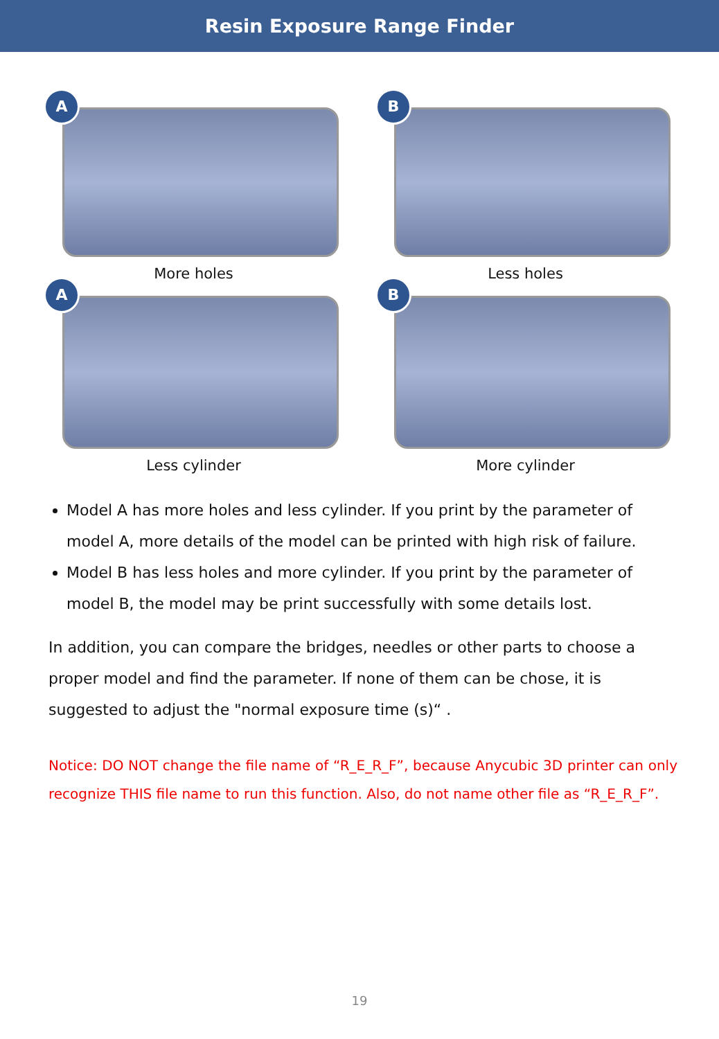Resin Exposure Range Finder
A
More holes
B
Less holes
A
Less cylinder
B
More cylinder
Model A has more holes and less cylinder. If you print by the parameter of model A, more details of the model can be printed with high risk of failure.
Model B has less holes and more cylinder. If you print by the parameter of model B, the model may be print successfully with some details lost.
In addition, you can compare the bridges, needles or other parts to choose a proper model and find the parameter. If none of them can be chose, it is suggested to adjust the "normal exposure time (s)“ .
Notice: DO NOT change the file name of “R_E_R_F”, because Anycubic 3D printer can only recognize THIS file name to run this function. Also, do not name other file as “R_E_R_F”.
19